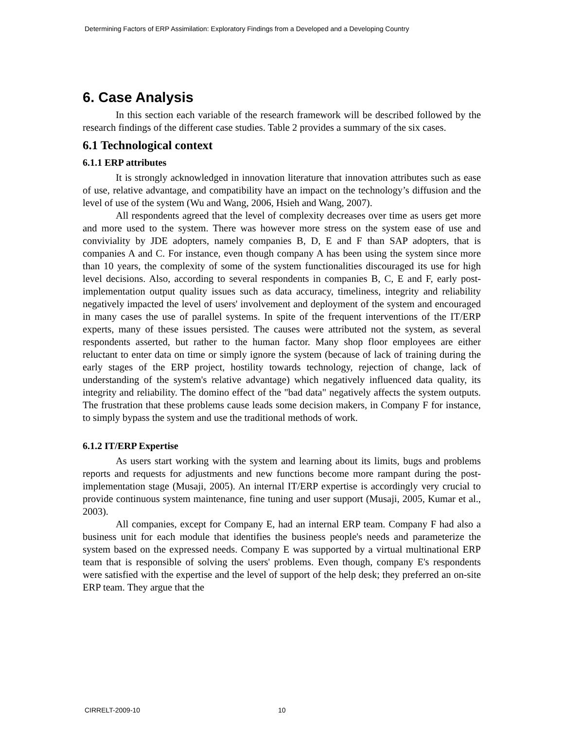Determining Factors of ERP Assimilation: Exploratory Findings from a Developed and a Developing Country
6. Case Analysis
In this section each variable of the research framework will be described followed by the research findings of the different case studies. Table 2 provides a summary of the six cases.
6.1 Technological context
6.1.1 ERP attributes
It is strongly acknowledged in innovation literature that innovation attributes such as ease of use, relative advantage, and compatibility have an impact on the technology’s diffusion and the level of use of the system (Wu and Wang, 2006, Hsieh and Wang, 2007).
All respondents agreed that the level of complexity decreases over time as users get more and more used to the system. There was however more stress on the system ease of use and conviviality by JDE adopters, namely companies B, D, E and F than SAP adopters, that is companies A and C. For instance, even though company A has been using the system since more than 10 years, the complexity of some of the system functionalities discouraged its use for high level decisions. Also, according to several respondents in companies B, C, E and F, early post-implementation output quality issues such as data accuracy, timeliness, integrity and reliability negatively impacted the level of users' involvement and deployment of the system and encouraged in many cases the use of parallel systems. In spite of the frequent interventions of the IT/ERP experts, many of these issues persisted. The causes were attributed not the system, as several respondents asserted, but rather to the human factor. Many shop floor employees are either reluctant to enter data on time or simply ignore the system (because of lack of training during the early stages of the ERP project, hostility towards technology, rejection of change, lack of understanding of the system's relative advantage) which negatively influenced data quality, its integrity and reliability. The domino effect of the "bad data" negatively affects the system outputs. The frustration that these problems cause leads some decision makers, in Company F for instance, to simply bypass the system and use the traditional methods of work.
6.1.2 IT/ERP Expertise
As users start working with the system and learning about its limits, bugs and problems reports and requests for adjustments and new functions become more rampant during the post-implementation stage (Musaji, 2005). An internal IT/ERP expertise is accordingly very crucial to provide continuous system maintenance, fine tuning and user support (Musaji, 2005, Kumar et al., 2003).
All companies, except for Company E, had an internal ERP team. Company F had also a business unit for each module that identifies the business people's needs and parameterize the system based on the expressed needs. Company E was supported by a virtual multinational ERP team that is responsible of solving the users' problems. Even though, company E's respondents were satisfied with the expertise and the level of support of the help desk; they preferred an on-site ERP team. They argue that the
CIRRELT-2009-10 10